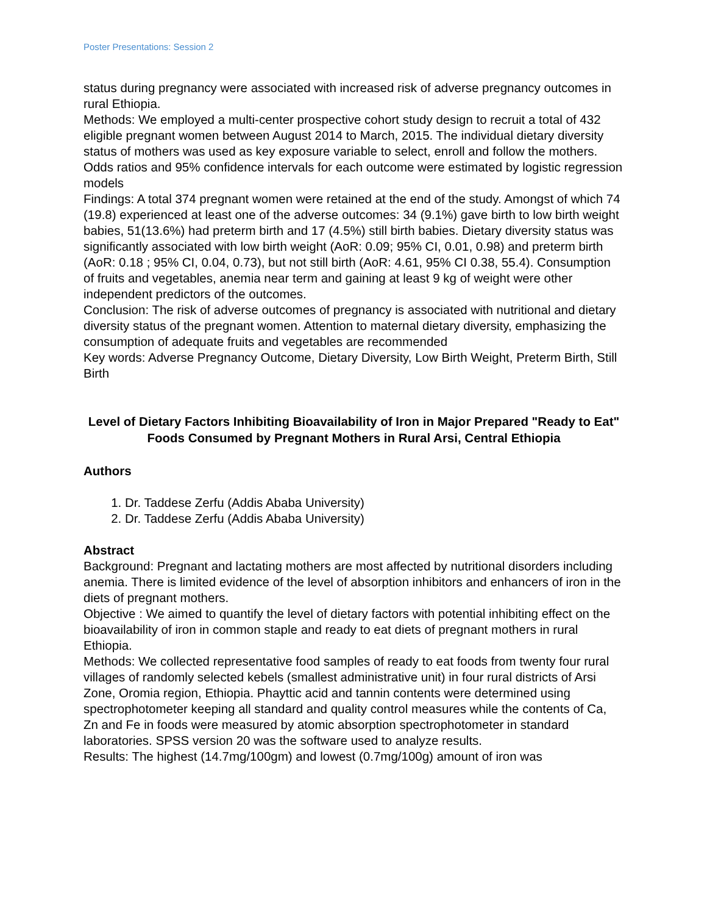Poster Presentations: Session 2
status during pregnancy were associated with increased risk of adverse pregnancy outcomes in rural Ethiopia.
Methods: We employed a multi-center prospective cohort study design to recruit a total of 432 eligible pregnant women between August 2014 to March, 2015. The individual dietary diversity status of mothers was used as key exposure variable to select, enroll and follow the mothers. Odds ratios and 95% confidence intervals for each outcome were estimated by logistic regression models
Findings: A total 374 pregnant women were retained at the end of the study. Amongst of which 74 (19.8) experienced at least one of the adverse outcomes: 34 (9.1%) gave birth to low birth weight babies, 51(13.6%) had preterm birth and 17 (4.5%) still birth babies. Dietary diversity status was significantly associated with low birth weight (AoR: 0.09; 95% CI, 0.01, 0.98) and preterm birth (AoR: 0.18 ; 95% CI, 0.04, 0.73), but not still birth (AoR: 4.61, 95% CI 0.38, 55.4). Consumption of fruits and vegetables, anemia near term and gaining at least 9 kg of weight were other independent predictors of the outcomes.
Conclusion: The risk of adverse outcomes of pregnancy is associated with nutritional and dietary diversity status of the pregnant women. Attention to maternal dietary diversity, emphasizing the consumption of adequate fruits and vegetables are recommended
Key words: Adverse Pregnancy Outcome, Dietary Diversity, Low Birth Weight, Preterm Birth, Still Birth
Level of Dietary Factors Inhibiting Bioavailability of Iron in Major Prepared "Ready to Eat" Foods Consumed by Pregnant Mothers in Rural Arsi, Central Ethiopia
Authors
1. Dr. Taddese Zerfu (Addis Ababa University)
2. Dr. Taddese Zerfu (Addis Ababa University)
Abstract
Background: Pregnant and lactating mothers are most affected by nutritional disorders including anemia. There is limited evidence of the level of absorption inhibitors and enhancers of iron in the diets of pregnant mothers.
Objective : We aimed to quantify the level of dietary factors with potential inhibiting effect on the bioavailability of iron in common staple and ready to eat diets of pregnant mothers in rural Ethiopia.
Methods: We collected representative food samples of ready to eat foods from twenty four rural villages of randomly selected kebels (smallest administrative unit) in four rural districts of Arsi Zone, Oromia region, Ethiopia. Phayttic acid and tannin contents were determined using spectrophotometer keeping all standard and quality control measures while the contents of Ca, Zn and Fe in foods were measured by atomic absorption spectrophotometer in standard laboratories. SPSS version 20 was the software used to analyze results.
Results: The highest (14.7mg/100gm) and lowest (0.7mg/100g) amount of iron was